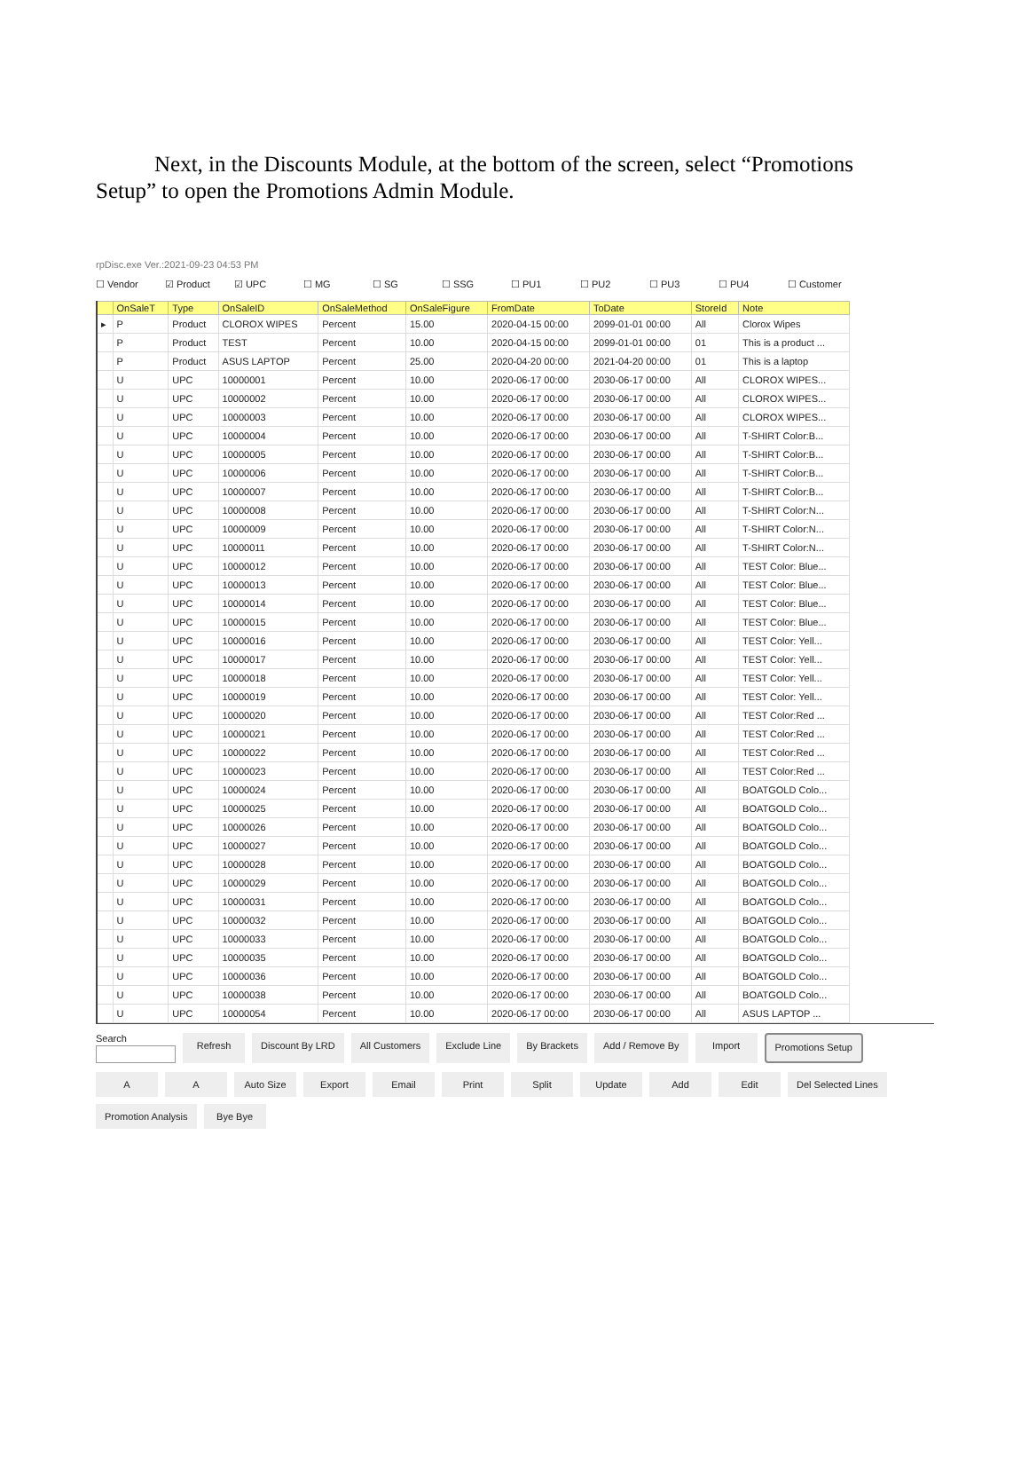Next, in the Discounts Module, at the bottom of the screen, select “Promotions Setup” to open the Promotions Admin Module.
rpDisc.exe Ver.:2021-09-23 04:53 PM
☐ Vendor ☑ Product ☑ UPC ☐ MG ☐ SG ☐ SSG ☐ PU1 ☐ PU2 ☐ PU3 ☐ PU4 ☐ Customer
| | OnSaleT | Type | OnSaleID | OnSaleMethod | OnSaleFigure | FromDate | ToDate | StoreId | Note |
| --- | --- | --- | --- | --- | --- | --- | --- | --- | --- |
| ▸ | P | Product | CLOROX WIPES | Percent | 15.00 | 2020-04-15 00:00 | 2099-01-01 00:00 | All | Clorox Wipes |
| | P | Product | TEST | Percent | 10.00 | 2020-04-15 00:00 | 2099-01-01 00:00 | 01 | This is a product ... |
| | P | Product | ASUS LAPTOP | Percent | 25.00 | 2020-04-20 00:00 | 2021-04-20 00:00 | 01 | This is a laptop |
| | U | UPC | 10000001 | Percent | 10.00 | 2020-06-17 00:00 | 2030-06-17 00:00 | All | CLOROX WIPES... |
| | U | UPC | 10000002 | Percent | 10.00 | 2020-06-17 00:00 | 2030-06-17 00:00 | All | CLOROX WIPES... |
| | U | UPC | 10000003 | Percent | 10.00 | 2020-06-17 00:00 | 2030-06-17 00:00 | All | CLOROX WIPES... |
| | U | UPC | 10000004 | Percent | 10.00 | 2020-06-17 00:00 | 2030-06-17 00:00 | All | T-SHIRT Color:B... |
| | U | UPC | 10000005 | Percent | 10.00 | 2020-06-17 00:00 | 2030-06-17 00:00 | All | T-SHIRT Color:B... |
| | U | UPC | 10000006 | Percent | 10.00 | 2020-06-17 00:00 | 2030-06-17 00:00 | All | T-SHIRT Color:B... |
| | U | UPC | 10000007 | Percent | 10.00 | 2020-06-17 00:00 | 2030-06-17 00:00 | All | T-SHIRT Color:B... |
| | U | UPC | 10000008 | Percent | 10.00 | 2020-06-17 00:00 | 2030-06-17 00:00 | All | T-SHIRT Color:N... |
| | U | UPC | 10000009 | Percent | 10.00 | 2020-06-17 00:00 | 2030-06-17 00:00 | All | T-SHIRT Color:N... |
| | U | UPC | 10000011 | Percent | 10.00 | 2020-06-17 00:00 | 2030-06-17 00:00 | All | T-SHIRT Color:N... |
| | U | UPC | 10000012 | Percent | 10.00 | 2020-06-17 00:00 | 2030-06-17 00:00 | All | TEST Color: Blue... |
| | U | UPC | 10000013 | Percent | 10.00 | 2020-06-17 00:00 | 2030-06-17 00:00 | All | TEST Color: Blue... |
| | U | UPC | 10000014 | Percent | 10.00 | 2020-06-17 00:00 | 2030-06-17 00:00 | All | TEST Color: Blue... |
| | U | UPC | 10000015 | Percent | 10.00 | 2020-06-17 00:00 | 2030-06-17 00:00 | All | TEST Color: Blue... |
| | U | UPC | 10000016 | Percent | 10.00 | 2020-06-17 00:00 | 2030-06-17 00:00 | All | TEST Color: Yell... |
| | U | UPC | 10000017 | Percent | 10.00 | 2020-06-17 00:00 | 2030-06-17 00:00 | All | TEST Color: Yell... |
| | U | UPC | 10000018 | Percent | 10.00 | 2020-06-17 00:00 | 2030-06-17 00:00 | All | TEST Color: Yell... |
| | U | UPC | 10000019 | Percent | 10.00 | 2020-06-17 00:00 | 2030-06-17 00:00 | All | TEST Color: Yell... |
| | U | UPC | 10000020 | Percent | 10.00 | 2020-06-17 00:00 | 2030-06-17 00:00 | All | TEST Color:Red ... |
| | U | UPC | 10000021 | Percent | 10.00 | 2020-06-17 00:00 | 2030-06-17 00:00 | All | TEST Color:Red ... |
| | U | UPC | 10000022 | Percent | 10.00 | 2020-06-17 00:00 | 2030-06-17 00:00 | All | TEST Color:Red ... |
| | U | UPC | 10000023 | Percent | 10.00 | 2020-06-17 00:00 | 2030-06-17 00:00 | All | TEST Color:Red ... |
| | U | UPC | 10000024 | Percent | 10.00 | 2020-06-17 00:00 | 2030-06-17 00:00 | All | BOATGOLD Colo... |
| | U | UPC | 10000025 | Percent | 10.00 | 2020-06-17 00:00 | 2030-06-17 00:00 | All | BOATGOLD Colo... |
| | U | UPC | 10000026 | Percent | 10.00 | 2020-06-17 00:00 | 2030-06-17 00:00 | All | BOATGOLD Colo... |
| | U | UPC | 10000027 | Percent | 10.00 | 2020-06-17 00:00 | 2030-06-17 00:00 | All | BOATGOLD Colo... |
| | U | UPC | 10000028 | Percent | 10.00 | 2020-06-17 00:00 | 2030-06-17 00:00 | All | BOATGOLD Colo... |
| | U | UPC | 10000029 | Percent | 10.00 | 2020-06-17 00:00 | 2030-06-17 00:00 | All | BOATGOLD Colo... |
| | U | UPC | 10000031 | Percent | 10.00 | 2020-06-17 00:00 | 2030-06-17 00:00 | All | BOATGOLD Colo... |
| | U | UPC | 10000032 | Percent | 10.00 | 2020-06-17 00:00 | 2030-06-17 00:00 | All | BOATGOLD Colo... |
| | U | UPC | 10000033 | Percent | 10.00 | 2020-06-17 00:00 | 2030-06-17 00:00 | All | BOATGOLD Colo... |
| | U | UPC | 10000035 | Percent | 10.00 | 2020-06-17 00:00 | 2030-06-17 00:00 | All | BOATGOLD Colo... |
| | U | UPC | 10000036 | Percent | 10.00 | 2020-06-17 00:00 | 2030-06-17 00:00 | All | BOATGOLD Colo... |
| | U | UPC | 10000038 | Percent | 10.00 | 2020-06-17 00:00 | 2030-06-17 00:00 | All | BOATGOLD Colo... |
| | U | UPC | 10000054 | Percent | 10.00 | 2020-06-17 00:00 | 2030-06-17 00:00 | All | ASUS LAPTOP ... |
Search
Refresh
Discount By LRD
All Customers
Exclude Line
By Brackets
Add / Remove By
Import
Promotions Setup
A
A
Auto Size
Export
Email
Print
Split
Update
Add
Edit
Del Selected Lines
Promotion Analysis
Bye Bye